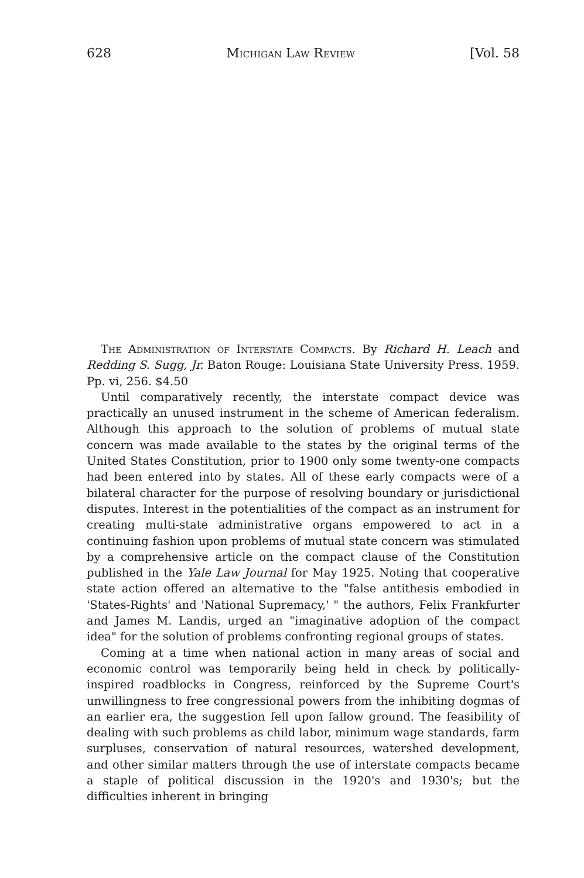628 Michigan Law Review [Vol. 58
The Administration of Interstate Compacts. By Richard H. Leach and Redding S. Sugg, Jr. Baton Rouge: Louisiana State University Press. 1959. Pp. vi, 256. $4.50
Until comparatively recently, the interstate compact device was practically an unused instrument in the scheme of American federalism. Although this approach to the solution of problems of mutual state concern was made available to the states by the original terms of the United States Constitution, prior to 1900 only some twenty-one compacts had been entered into by states. All of these early compacts were of a bilateral character for the purpose of resolving boundary or jurisdictional disputes. Interest in the potentialities of the compact as an instrument for creating multi-state administrative organs empowered to act in a continuing fashion upon problems of mutual state concern was stimulated by a comprehensive article on the compact clause of the Constitution published in the Yale Law Journal for May 1925. Noting that cooperative state action offered an alternative to the "false antithesis embodied in 'States-Rights' and 'National Supremacy,' " the authors, Felix Frankfurter and James M. Landis, urged an "imaginative adoption of the compact idea" for the solution of problems confronting regional groups of states.
Coming at a time when national action in many areas of social and economic control was temporarily being held in check by politically-inspired roadblocks in Congress, reinforced by the Supreme Court's unwillingness to free congressional powers from the inhibiting dogmas of an earlier era, the suggestion fell upon fallow ground. The feasibility of dealing with such problems as child labor, minimum wage standards, farm surpluses, conservation of natural resources, watershed development, and other similar matters through the use of interstate compacts became a staple of political discussion in the 1920's and 1930's; but the difficulties inherent in bringing